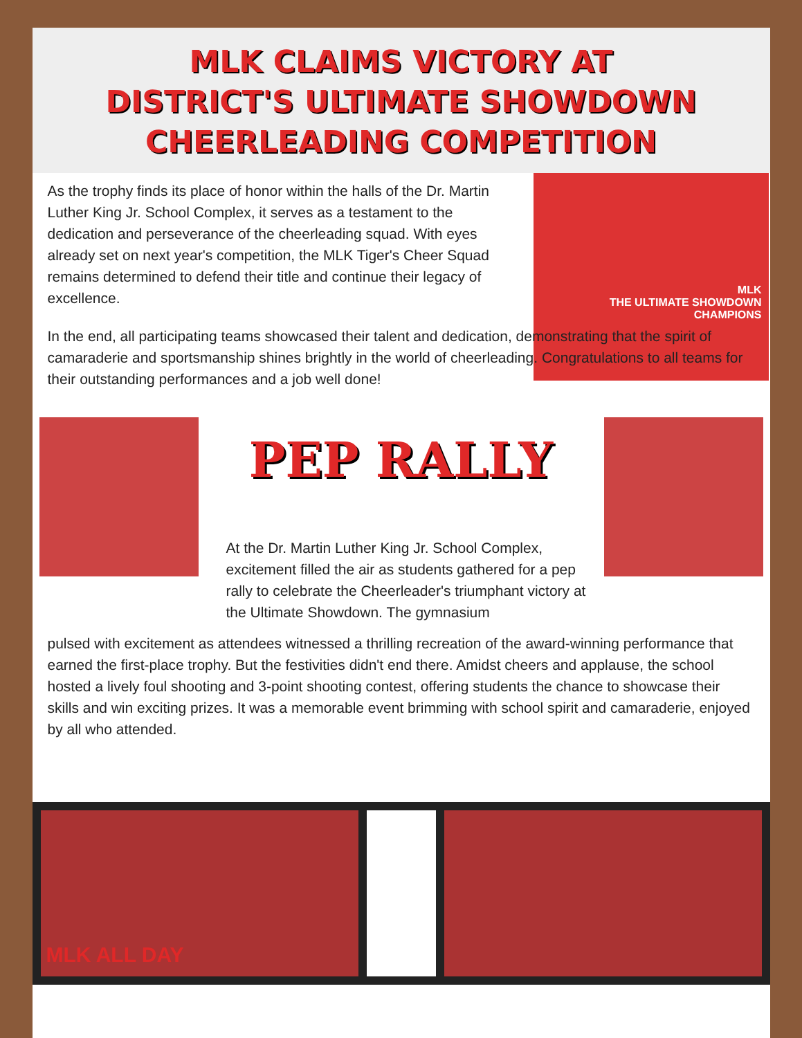MLK CLAIMS VICTORY AT
DISTRICT'S ULTIMATE SHOWDOWN
CHEERLEADING COMPETITION
As the trophy finds its place of honor within the halls of the Dr. Martin Luther King Jr. School Complex, it serves as a testament to the dedication and perseverance of the cheerleading squad. With eyes already set on next year's competition, the MLK Tiger's Cheer Squad remains determined to defend their title and continue their legacy of excellence.
MLK
THE ULTIMATE SHOWDOWN CHAMPIONS
In the end, all participating teams showcased their talent and dedication, demonstrating that the spirit of camaraderie and sportsmanship shines brightly in the world of cheerleading. Congratulations to all teams for their outstanding performances and a job well done!
PEP RALLY
At the Dr. Martin Luther King Jr. School Complex, excitement filled the air as students gathered for a pep rally to celebrate the Cheerleader's triumphant victory at the Ultimate Showdown. The gymnasium
pulsed with excitement as attendees witnessed a thrilling recreation of the award-winning performance that earned the first-place trophy. But the festivities didn't end there. Amidst cheers and applause, the school hosted a lively foul shooting and 3-point shooting contest, offering students the chance to showcase their skills and win exciting prizes. It was a memorable event brimming with school spirit and camaraderie, enjoyed by all who attended.
MLK ALL DAY